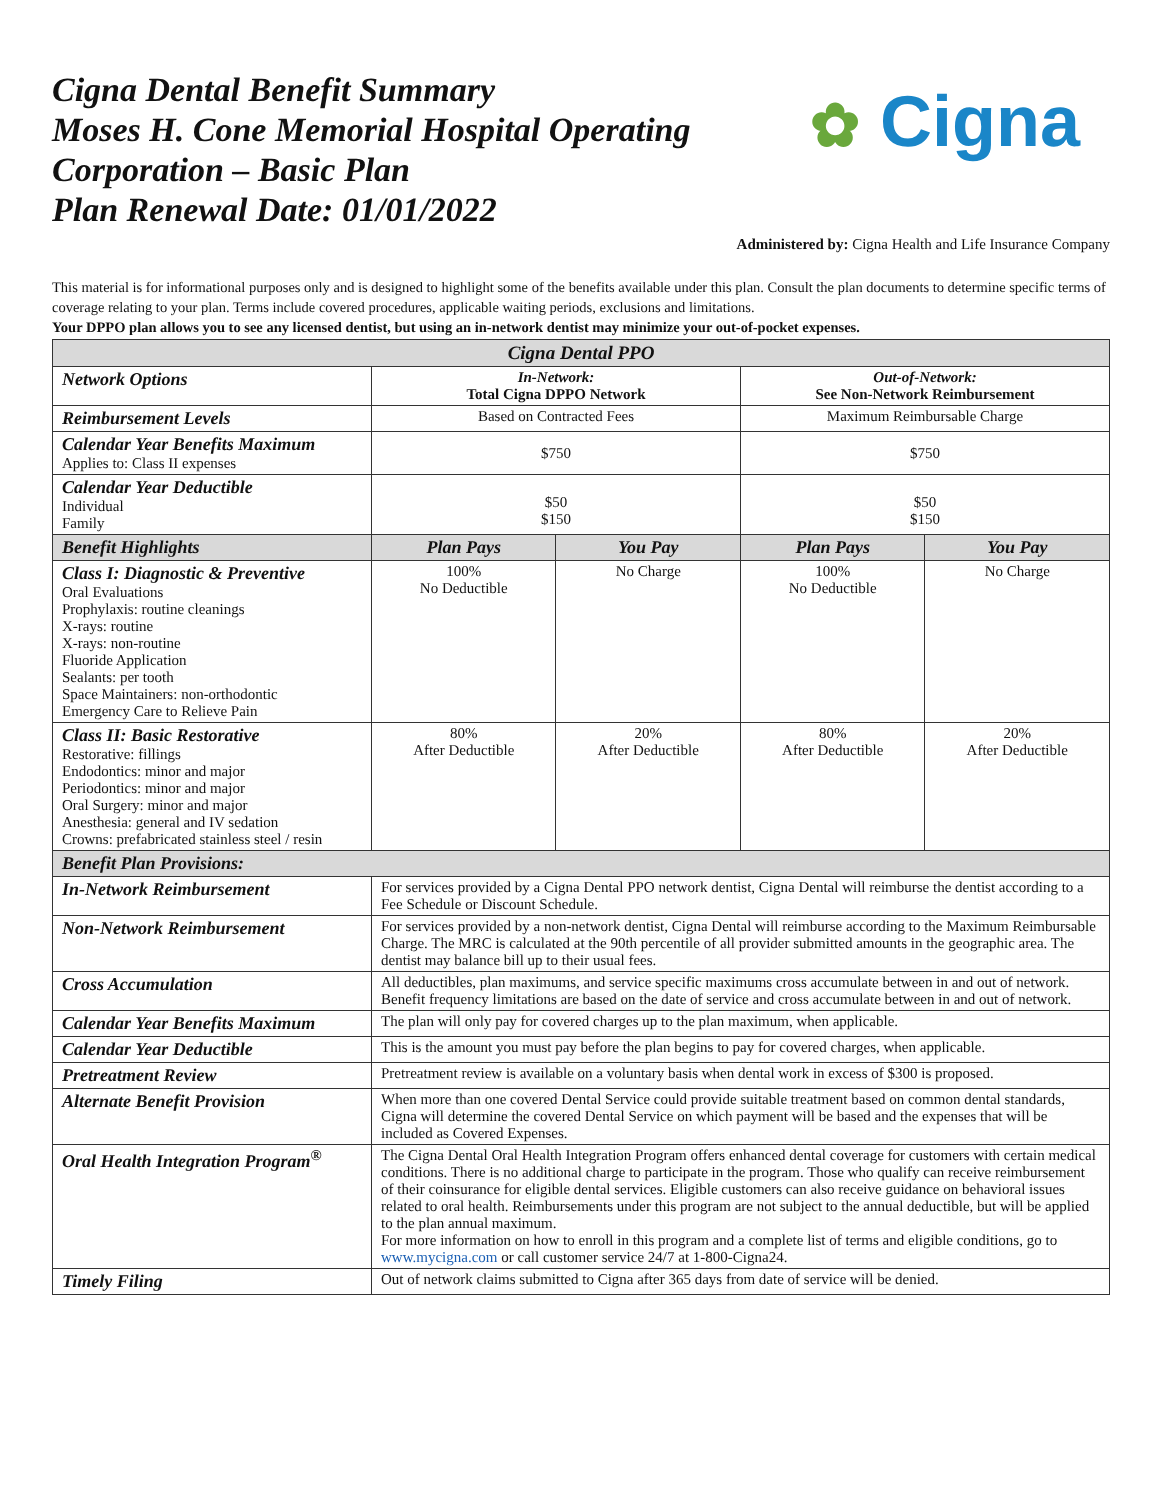Cigna Dental Benefit Summary
Moses H. Cone Memorial Hospital Operating
Corporation – Basic Plan
Plan Renewal Date: 01/01/2022
✿ Cigna
Administered by: Cigna Health and Life Insurance Company
This material is for informational purposes only and is designed to highlight some of the benefits available under this plan. Consult the plan documents to determine specific terms of coverage relating to your plan. Terms include covered procedures, applicable waiting periods, exclusions and limitations.
Your DPPO plan allows you to see any licensed dentist, but using an in-network dentist may minimize your out-of-pocket expenses.
| Cigna Dental PPO | | | | |
| Network Options | In-Network: Total Cigna DPPO Network | | Out-of-Network: See Non-Network Reimbursement | |
| Reimbursement Levels | Based on Contracted Fees | | Maximum Reimbursable Charge | |
| Calendar Year Benefits Maximum Applies to: Class II expenses | $750 | | $750 | |
| Calendar Year Deductible Individual Family | $50 $150 | | $50 $150 | |
| Benefit Highlights | Plan Pays | You Pay | Plan Pays | You Pay |
| Class I: Diagnostic & Preventive Oral Evaluations Prophylaxis: routine cleanings X-rays: routine X-rays: non-routine Fluoride Application Sealants: per tooth Space Maintainers: non-orthodontic Emergency Care to Relieve Pain | 100% No Deductible | No Charge | 100% No Deductible | No Charge |
| Class II: Basic Restorative Restorative: fillings Endodontics: minor and major Periodontics: minor and major Oral Surgery: minor and major Anesthesia: general and IV sedation Crowns: prefabricated stainless steel / resin | 80% After Deductible | 20% After Deductible | 80% After Deductible | 20% After Deductible |
| Benefit Plan Provisions: | | | | |
| In-Network Reimbursement | For services provided by a Cigna Dental PPO network dentist, Cigna Dental will reimburse the dentist according to a Fee Schedule or Discount Schedule. | | | |
| Non-Network Reimbursement | For services provided by a non-network dentist, Cigna Dental will reimburse according to the Maximum Reimbursable Charge. The MRC is calculated at the 90th percentile of all provider submitted amounts in the geographic area. The dentist may balance bill up to their usual fees. | | | |
| Cross Accumulation | All deductibles, plan maximums, and service specific maximums cross accumulate between in and out of network. Benefit frequency limitations are based on the date of service and cross accumulate between in and out of network. | | | |
| Calendar Year Benefits Maximum | The plan will only pay for covered charges up to the plan maximum, when applicable. | | | |
| Calendar Year Deductible | This is the amount you must pay before the plan begins to pay for covered charges, when applicable. | | | |
| Pretreatment Review | Pretreatment review is available on a voluntary basis when dental work in excess of $300 is proposed. | | | |
| Alternate Benefit Provision | When more than one covered Dental Service could provide suitable treatment based on common dental standards, Cigna will determine the covered Dental Service on which payment will be based and the expenses that will be included as Covered Expenses. | | | |
| Oral Health Integration Program<sup>®</sup> | The Cigna Dental Oral Health Integration Program offers enhanced dental coverage for customers with certain medical conditions. There is no additional charge to participate in the program. Those who qualify can receive reimbursement of their coinsurance for eligible dental services. Eligible customers can also receive guidance on behavioral issues related to oral health. Reimbursements under this program are not subject to the annual deductible, but will be applied to the plan annual maximum. For more information on how to enroll in this program and a complete list of terms and eligible conditions, go to www.mycigna.com or call customer service 24/7 at 1-800-Cigna24. | | | |
| Timely Filing | Out of network claims submitted to Cigna after 365 days from date of service will be denied. | | | |